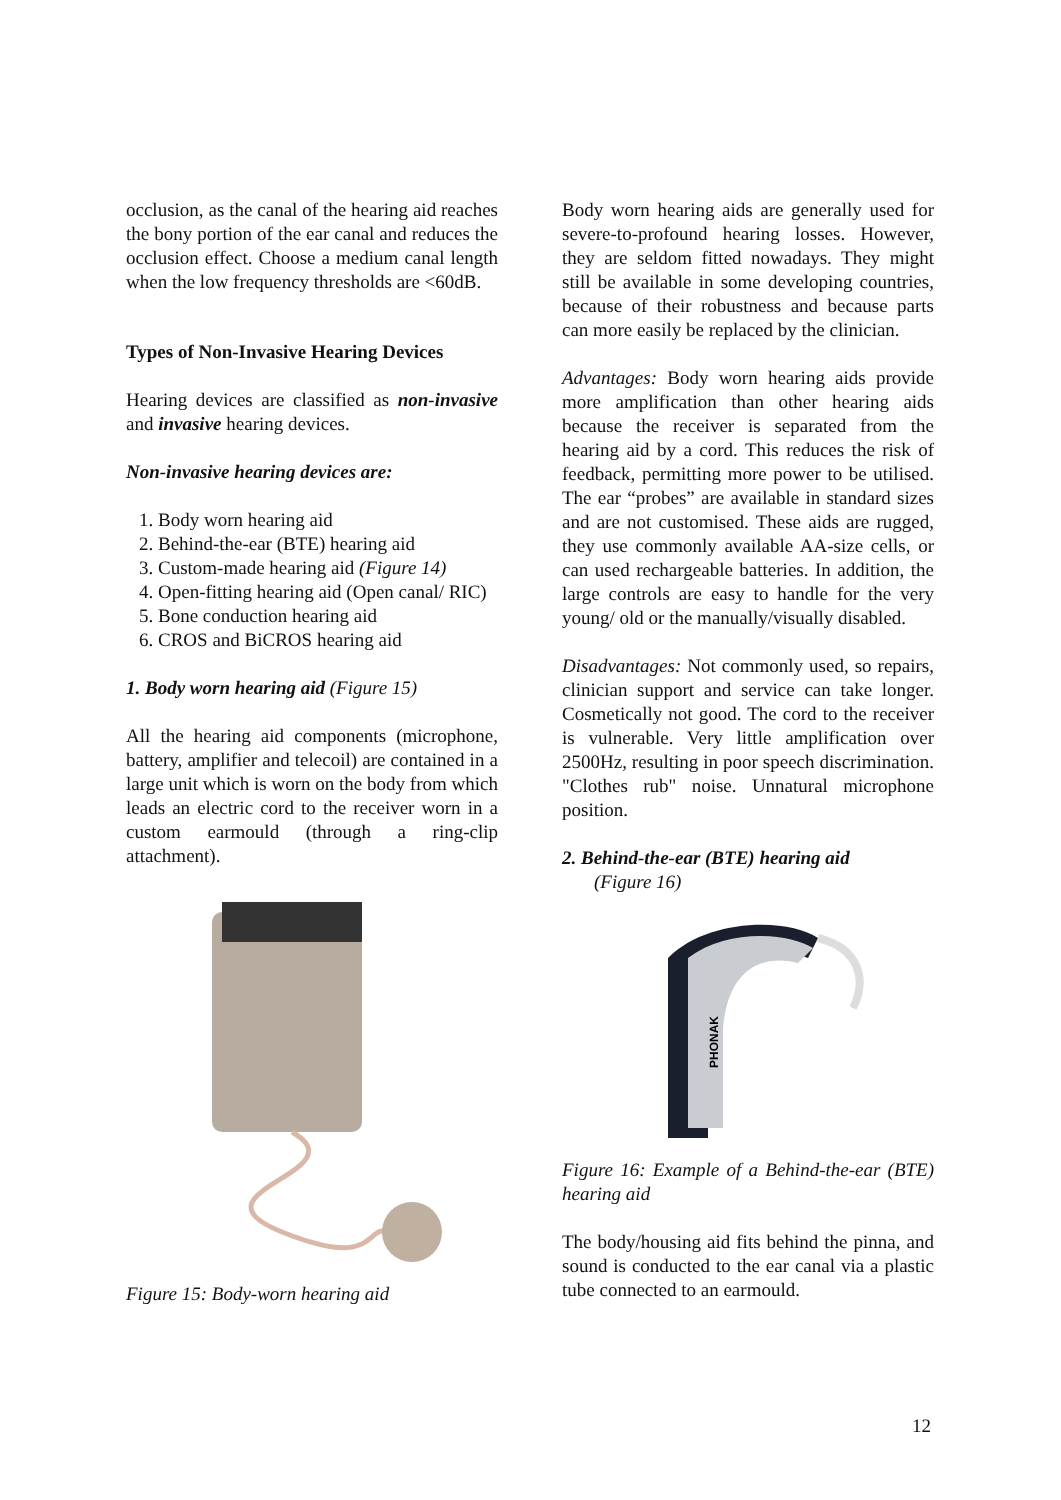occlusion, as the canal of the hearing aid reaches the bony portion of the ear canal and reduces the occlusion effect. Choose a medium canal length when the low frequency thresholds are <60dB.
Types of Non-Invasive Hearing Devices
Hearing devices are classified as non-invasive and invasive hearing devices.
Non-invasive hearing devices are:
1. Body worn hearing aid
2. Behind-the-ear (BTE) hearing aid
3. Custom-made hearing aid (Figure 14)
4. Open-fitting hearing aid (Open canal/ RIC)
5. Bone conduction hearing aid
6. CROS and BiCROS hearing aid
1. Body worn hearing aid (Figure 15)
All the hearing aid components (microphone, battery, amplifier and telecoil) are contained in a large unit which is worn on the body from which leads an electric cord to the receiver worn in a custom earmould (through a ring-clip attachment).
Figure 15: Body-worn hearing aid
Body worn hearing aids are generally used for severe-to-profound hearing losses. However, they are seldom fitted nowadays. They might still be available in some developing countries, because of their robustness and because parts can more easily be replaced by the clinician.
Advantages: Body worn hearing aids provide more amplification than other hearing aids because the receiver is separated from the hearing aid by a cord. This reduces the risk of feedback, permitting more power to be utilised. The ear “probes” are available in standard sizes and are not customised. These aids are rugged, they use commonly available AA-size cells, or can used rechargeable batteries. In addition, the large controls are easy to handle for the very young/ old or the manually/visually disabled.
Disadvantages: Not commonly used, so repairs, clinician support and service can take longer. Cosmetically not good. The cord to the receiver is vulnerable. Very little amplification over 2500Hz, resulting in poor speech discrimination. "Clothes rub" noise. Unnatural microphone position.
2. Behind-the-ear (BTE) hearing aid
(Figure 16)
PHONAK
Figure 16: Example of a Behind-the-ear (BTE) hearing aid
The body/housing aid fits behind the pinna, and sound is conducted to the ear canal via a plastic tube connected to an earmould.
12